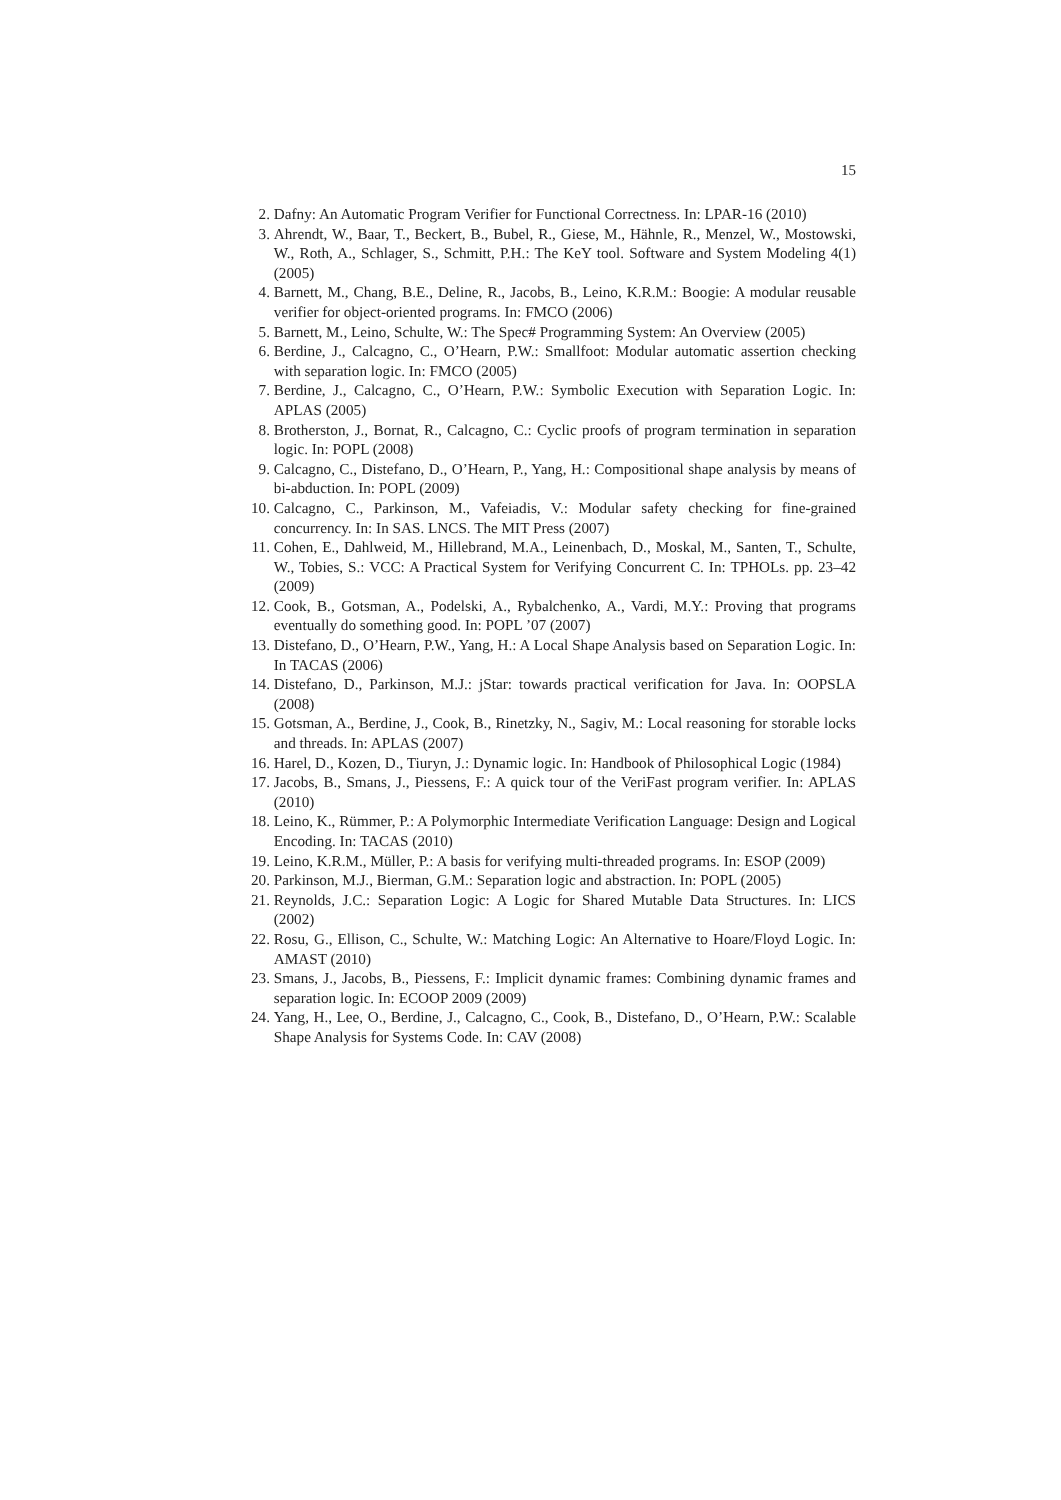15
2. Dafny: An Automatic Program Verifier for Functional Correctness. In: LPAR-16 (2010)
3. Ahrendt, W., Baar, T., Beckert, B., Bubel, R., Giese, M., Hähnle, R., Menzel, W., Mostowski, W., Roth, A., Schlager, S., Schmitt, P.H.: The KeY tool. Software and System Modeling 4(1) (2005)
4. Barnett, M., Chang, B.E., Deline, R., Jacobs, B., Leino, K.R.M.: Boogie: A modular reusable verifier for object-oriented programs. In: FMCO (2006)
5. Barnett, M., Leino, Schulte, W.: The Spec# Programming System: An Overview (2005)
6. Berdine, J., Calcagno, C., O’Hearn, P.W.: Smallfoot: Modular automatic assertion checking with separation logic. In: FMCO (2005)
7. Berdine, J., Calcagno, C., O’Hearn, P.W.: Symbolic Execution with Separation Logic. In: APLAS (2005)
8. Brotherston, J., Bornat, R., Calcagno, C.: Cyclic proofs of program termination in separation logic. In: POPL (2008)
9. Calcagno, C., Distefano, D., O’Hearn, P., Yang, H.: Compositional shape analysis by means of bi-abduction. In: POPL (2009)
10. Calcagno, C., Parkinson, M., Vafeiadis, V.: Modular safety checking for fine-grained concurrency. In: In SAS. LNCS. The MIT Press (2007)
11. Cohen, E., Dahlweid, M., Hillebrand, M.A., Leinenbach, D., Moskal, M., Santen, T., Schulte, W., Tobies, S.: VCC: A Practical System for Verifying Concurrent C. In: TPHOLs. pp. 23–42 (2009)
12. Cook, B., Gotsman, A., Podelski, A., Rybalchenko, A., Vardi, M.Y.: Proving that programs eventually do something good. In: POPL ’07 (2007)
13. Distefano, D., O’Hearn, P.W., Yang, H.: A Local Shape Analysis based on Separation Logic. In: In TACAS (2006)
14. Distefano, D., Parkinson, M.J.: jStar: towards practical verification for Java. In: OOPSLA (2008)
15. Gotsman, A., Berdine, J., Cook, B., Rinetzky, N., Sagiv, M.: Local reasoning for storable locks and threads. In: APLAS (2007)
16. Harel, D., Kozen, D., Tiuryn, J.: Dynamic logic. In: Handbook of Philosophical Logic (1984)
17. Jacobs, B., Smans, J., Piessens, F.: A quick tour of the VeriFast program verifier. In: APLAS (2010)
18. Leino, K., Rümmer, P.: A Polymorphic Intermediate Verification Language: Design and Logical Encoding. In: TACAS (2010)
19. Leino, K.R.M., Müller, P.: A basis for verifying multi-threaded programs. In: ESOP (2009)
20. Parkinson, M.J., Bierman, G.M.: Separation logic and abstraction. In: POPL (2005)
21. Reynolds, J.C.: Separation Logic: A Logic for Shared Mutable Data Structures. In: LICS (2002)
22. Rosu, G., Ellison, C., Schulte, W.: Matching Logic: An Alternative to Hoare/Floyd Logic. In: AMAST (2010)
23. Smans, J., Jacobs, B., Piessens, F.: Implicit dynamic frames: Combining dynamic frames and separation logic. In: ECOOP 2009 (2009)
24. Yang, H., Lee, O., Berdine, J., Calcagno, C., Cook, B., Distefano, D., O’Hearn, P.W.: Scalable Shape Analysis for Systems Code. In: CAV (2008)